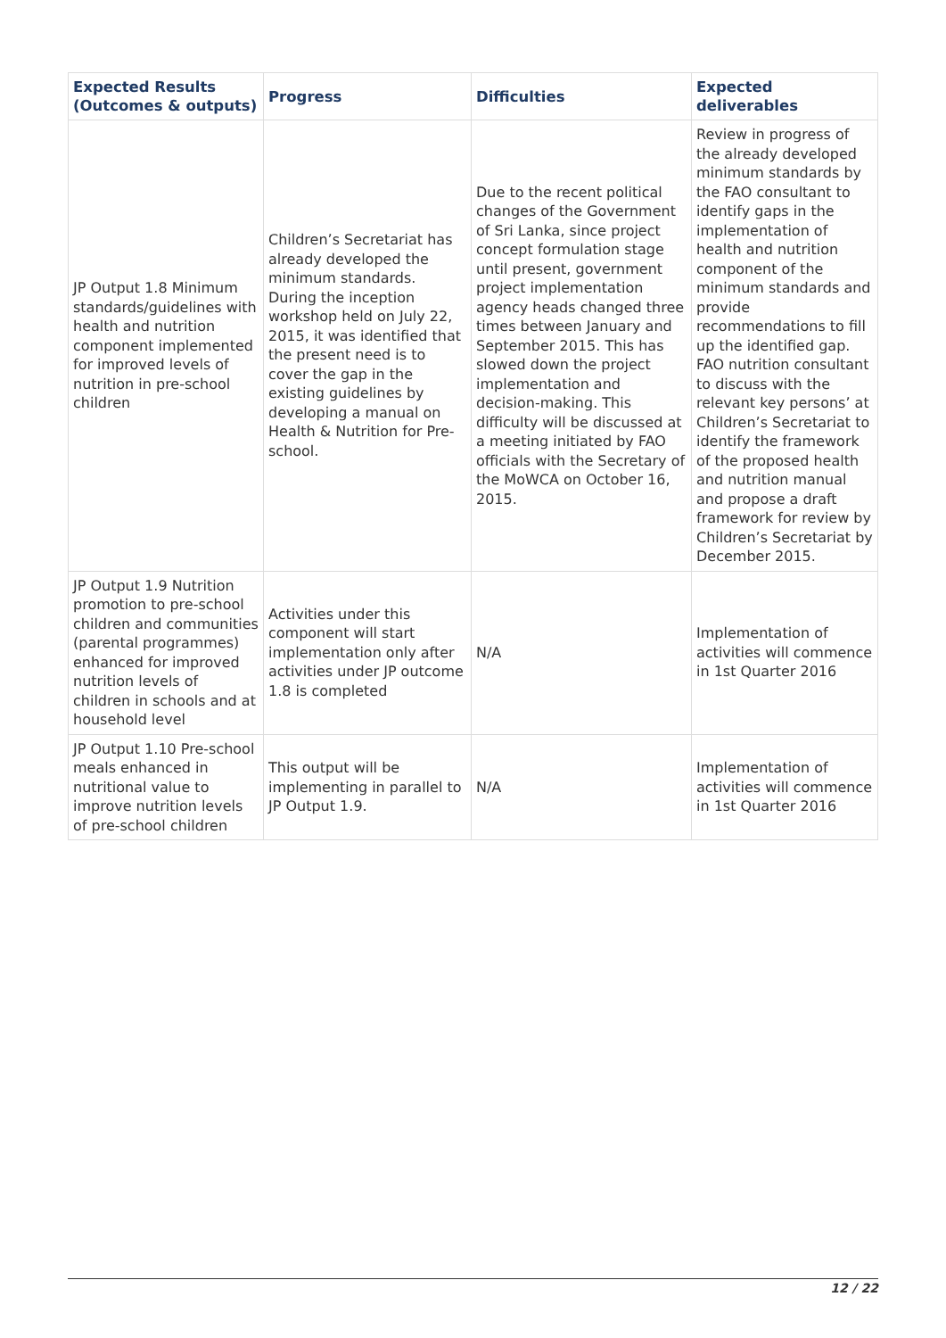| Expected Results (Outcomes & outputs) | Progress | Difficulties | Expected deliverables |
| --- | --- | --- | --- |
| JP Output 1.8 Minimum standards/guidelines with health and nutrition component implemented for improved levels of nutrition in pre-school children | Children’s Secretariat has already developed the minimum standards. During the inception workshop held on July 22, 2015, it was identified that the present need is to cover the gap in the existing guidelines by developing a manual on Health & Nutrition for Pre-school. | Due to the recent political changes of the Government of Sri Lanka, since project concept formulation stage until present, government project implementation agency heads changed three times between January and September 2015. This has slowed down the project implementation and decision-making. This difficulty will be discussed at a meeting initiated by FAO officials with the Secretary of the MoWCA on October 16, 2015. | Review in progress of the already developed minimum standards by the FAO consultant to identify gaps in the implementation of health and nutrition component of the minimum standards and provide recommendations to fill up the identified gap. FAO nutrition consultant to discuss with the relevant key persons’ at Children’s Secretariat to identify the framework of the proposed health and nutrition manual and propose a draft framework for review by Children’s Secretariat by December 2015. |
| JP Output 1.9 Nutrition promotion to pre-school children and communities (parental programmes) enhanced for improved nutrition levels of children in schools and at household level | Activities under this component will start implementation only after activities under JP outcome 1.8 is completed | N/A | Implementation of activities will commence in 1st Quarter 2016 |
| JP Output 1.10 Pre-school meals enhanced in nutritional value to improve nutrition levels of pre-school children | This output will be implementing in parallel to JP Output 1.9. | N/A | Implementation of activities will commence in 1st Quarter 2016 |
12 / 22